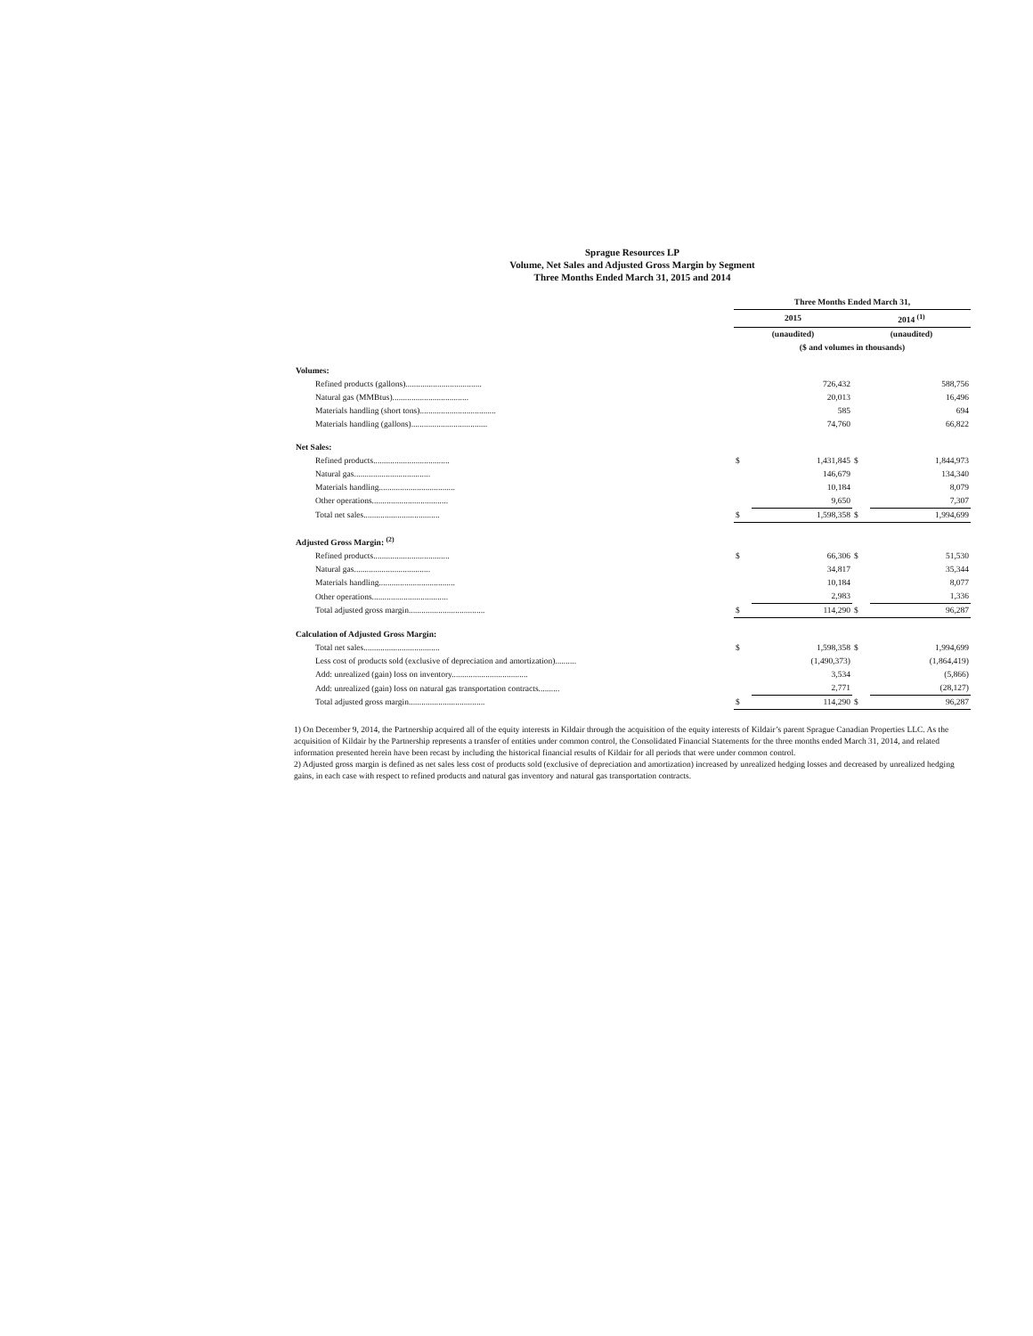Sprague Resources LP
Volume, Net Sales and Adjusted Gross Margin by Segment
Three Months Ended March 31, 2015 and 2014
| | Three Months Ended March 31, | | | |
| --- | --- | --- | --- | --- |
| | 2015 | | 2014 <sup>(1)</sup> | |
| | (unaudited) | | (unaudited) | |
| | ($ and volumes in thousands) | | | |
| Volumes: | | | | |
| Refined products (gallons).................................... | | 726,432 | | 588,756 |
| Natural gas (MMBtus).................................... | | 20,013 | | 16,496 |
| Materials handling (short tons).................................... | | 585 | | 694 |
| Materials handling (gallons).................................... | | 74,760 | | 66,822 |
| Net Sales: | | | | |
| Refined products.................................... | $ | 1,431,845 | $ | 1,844,973 |
| Natural gas.................................... | | 146,679 | | 134,340 |
| Materials handling.................................... | | 10,184 | | 8,079 |
| Other operations.................................... | | 9,650 | | 7,307 |
| Total net sales.................................... | $ | 1,598,358 | $ | 1,994,699 |
| Adjusted Gross Margin: <sup>(2)</sup> | | | | |
| Refined products.................................... | $ | 66,306 | $ | 51,530 |
| Natural gas.................................... | | 34,817 | | 35,344 |
| Materials handling.................................... | | 10,184 | | 8,077 |
| Other operations.................................... | | 2,983 | | 1,336 |
| Total adjusted gross margin.................................... | $ | 114,290 | $ | 96,287 |
| Calculation of Adjusted Gross Margin: | | | | |
| Total net sales.................................... | $ | 1,598,358 | $ | 1,994,699 |
| Less cost of products sold (exclusive of depreciation and amortization).......... | | (1,490,373) | | (1,864,419) |
| Add: unrealized (gain) loss on inventory.................................... | | 3,534 | | (5,866) |
| Add: unrealized (gain) loss on natural gas transportation contracts.......... | | 2,771 | | (28,127) |
| Total adjusted gross margin.................................... | $ | 114,290 | $ | 96,287 |
1) On December 9, 2014, the Partnership acquired all of the equity interests in Kildair through the acquisition of the equity interests of Kildair’s parent Sprague Canadian Properties LLC. As the acquisition of Kildair by the Partnership represents a transfer of entities under common control, the Consolidated Financial Statements for the three months ended March 31, 2014, and related information presented herein have been recast by including the historical financial results of Kildair for all periods that were under common control.
2) Adjusted gross margin is defined as net sales less cost of products sold (exclusive of depreciation and amortization) increased by unrealized hedging losses and decreased by unrealized hedging gains, in each case with respect to refined products and natural gas inventory and natural gas transportation contracts.